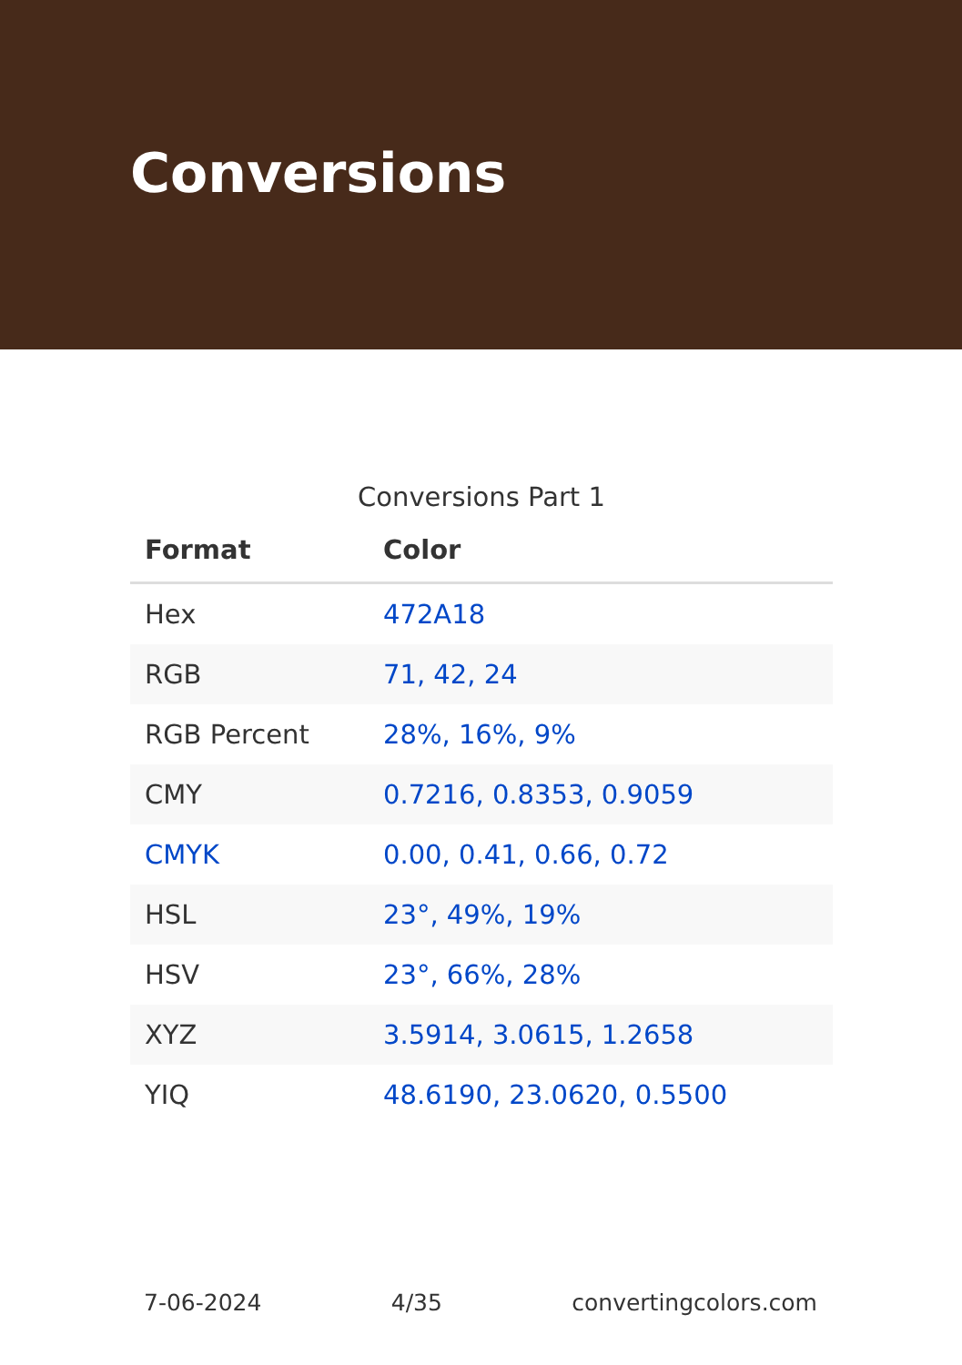Conversions
Conversions Part 1
| Format | Color |
| --- | --- |
| Hex | 472A18 |
| RGB | 71, 42, 24 |
| RGB Percent | 28%, 16%, 9% |
| CMY | 0.7216, 0.8353, 0.9059 |
| CMYK | 0.00, 0.41, 0.66, 0.72 |
| HSL | 23°, 49%, 19% |
| HSV | 23°, 66%, 28% |
| XYZ | 3.5914, 3.0615, 1.2658 |
| YIQ | 48.6190, 23.0620, 0.5500 |
7-06-2024 4/35 convertingcolors.com